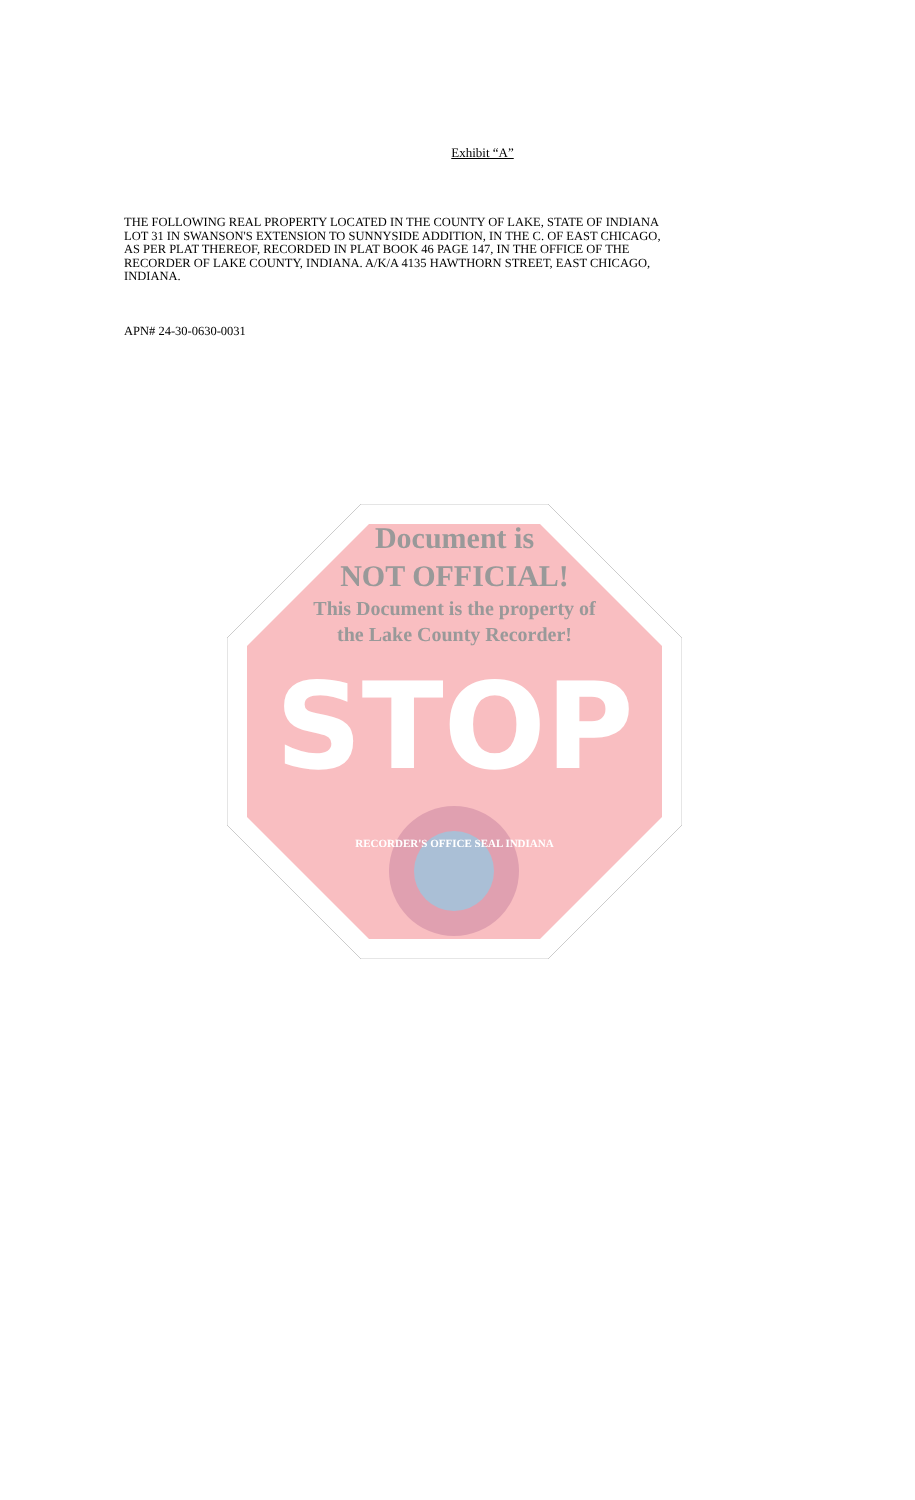Exhibit “A”
THE FOLLOWING REAL PROPERTY LOCATED IN THE COUNTY OF LAKE, STATE OF INDIANA
LOT 31 IN SWANSON'S EXTENSION TO SUNNYSIDE ADDITION, IN THE C. OF EAST CHICAGO, AS PER PLAT THEREOF, RECORDED IN PLAT BOOK 46 PAGE 147, IN THE OFFICE OF THE RECORDER OF LAKE COUNTY, INDIANA. A/K/A 4135 HAWTHORN STREET, EAST CHICAGO, INDIANA.
APN# 24-30-0630-0031
Document is
NOT OFFICIAL!
This Document is the property of
the Lake County Recorder!
STOP
RECORDER'S OFFICE SEAL INDIANA